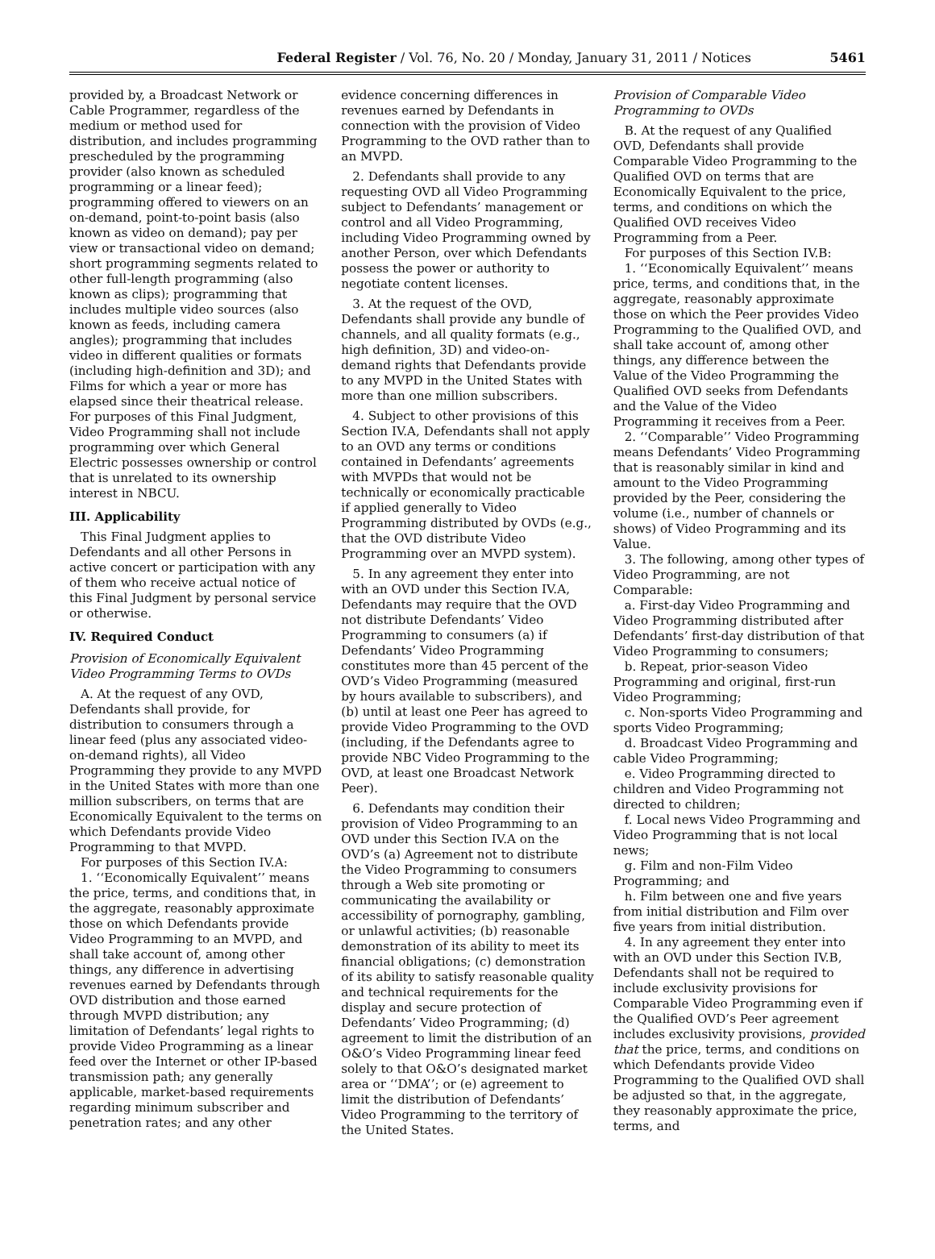Federal Register / Vol. 76, No. 20 / Monday, January 31, 2011 / Notices 5461
provided by, a Broadcast Network or Cable Programmer, regardless of the medium or method used for distribution, and includes programming prescheduled by the programming provider (also known as scheduled programming or a linear feed); programming offered to viewers on an on-demand, point-to-point basis (also known as video on demand); pay per view or transactional video on demand; short programming segments related to other full-length programming (also known as clips); programming that includes multiple video sources (also known as feeds, including camera angles); programming that includes video in different qualities or formats (including high-definition and 3D); and Films for which a year or more has elapsed since their theatrical release. For purposes of this Final Judgment, Video Programming shall not include programming over which General Electric possesses ownership or control that is unrelated to its ownership interest in NBCU.
III. Applicability
This Final Judgment applies to Defendants and all other Persons in active concert or participation with any of them who receive actual notice of this Final Judgment by personal service or otherwise.
IV. Required Conduct
Provision of Economically Equivalent Video Programming Terms to OVDs
A. At the request of any OVD, Defendants shall provide, for distribution to consumers through a linear feed (plus any associated video-on-demand rights), all Video Programming they provide to any MVPD in the United States with more than one million subscribers, on terms that are Economically Equivalent to the terms on which Defendants provide Video Programming to that MVPD.
For purposes of this Section IV.A:
1. ‘‘Economically Equivalent’’ means the price, terms, and conditions that, in the aggregate, reasonably approximate those on which Defendants provide Video Programming to an MVPD, and shall take account of, among other things, any difference in advertising revenues earned by Defendants through OVD distribution and those earned through MVPD distribution; any limitation of Defendants’ legal rights to provide Video Programming as a linear feed over the Internet or other IP-based transmission path; any generally applicable, market-based requirements regarding minimum subscriber and penetration rates; and any other evidence concerning differences in revenues earned by Defendants in connection with the provision of Video Programming to the OVD rather than to an MVPD.
2. Defendants shall provide to any requesting OVD all Video Programming subject to Defendants’ management or control and all Video Programming, including Video Programming owned by another Person, over which Defendants possess the power or authority to negotiate content licenses.
3. At the request of the OVD, Defendants shall provide any bundle of channels, and all quality formats (e.g., high definition, 3D) and video-on-demand rights that Defendants provide to any MVPD in the United States with more than one million subscribers.
4. Subject to other provisions of this Section IV.A, Defendants shall not apply to an OVD any terms or conditions contained in Defendants’ agreements with MVPDs that would not be technically or economically practicable if applied generally to Video Programming distributed by OVDs (e.g., that the OVD distribute Video Programming over an MVPD system).
5. In any agreement they enter into with an OVD under this Section IV.A, Defendants may require that the OVD not distribute Defendants’ Video Programming to consumers (a) if Defendants’ Video Programming constitutes more than 45 percent of the OVD’s Video Programming (measured by hours available to subscribers), and (b) until at least one Peer has agreed to provide Video Programming to the OVD (including, if the Defendants agree to provide NBC Video Programming to the OVD, at least one Broadcast Network Peer).
6. Defendants may condition their provision of Video Programming to an OVD under this Section IV.A on the OVD’s (a) Agreement not to distribute the Video Programming to consumers through a Web site promoting or communicating the availability or accessibility of pornography, gambling, or unlawful activities; (b) reasonable demonstration of its ability to meet its financial obligations; (c) demonstration of its ability to satisfy reasonable quality and technical requirements for the display and secure protection of Defendants’ Video Programming; (d) agreement to limit the distribution of an O&O’s Video Programming linear feed solely to that O&O’s designated market area or ‘‘DMA’’; or (e) agreement to limit the distribution of Defendants’ Video Programming to the territory of the United States.
Provision of Comparable Video Programming to OVDs
B. At the request of any Qualified OVD, Defendants shall provide Comparable Video Programming to the Qualified OVD on terms that are Economically Equivalent to the price, terms, and conditions on which the Qualified OVD receives Video Programming from a Peer.
For purposes of this Section IV.B:
1. ‘‘Economically Equivalent’’ means price, terms, and conditions that, in the aggregate, reasonably approximate those on which the Peer provides Video Programming to the Qualified OVD, and shall take account of, among other things, any difference between the Value of the Video Programming the Qualified OVD seeks from Defendants and the Value of the Video Programming it receives from a Peer.
2. ‘‘Comparable’’ Video Programming means Defendants’ Video Programming that is reasonably similar in kind and amount to the Video Programming provided by the Peer, considering the volume (i.e., number of channels or shows) of Video Programming and its Value.
3. The following, among other types of Video Programming, are not Comparable:
a. First-day Video Programming and Video Programming distributed after Defendants’ first-day distribution of that Video Programming to consumers;
b. Repeat, prior-season Video Programming and original, first-run Video Programming;
c. Non-sports Video Programming and sports Video Programming;
d. Broadcast Video Programming and cable Video Programming;
e. Video Programming directed to children and Video Programming not directed to children;
f. Local news Video Programming and Video Programming that is not local news;
g. Film and non-Film Video Programming; and
h. Film between one and five years from initial distribution and Film over five years from initial distribution.
4. In any agreement they enter into with an OVD under this Section IV.B, Defendants shall not be required to include exclusivity provisions for Comparable Video Programming even if the Qualified OVD’s Peer agreement includes exclusivity provisions, provided that the price, terms, and conditions on which Defendants provide Video Programming to the Qualified OVD shall be adjusted so that, in the aggregate, they reasonably approximate the price, terms, and